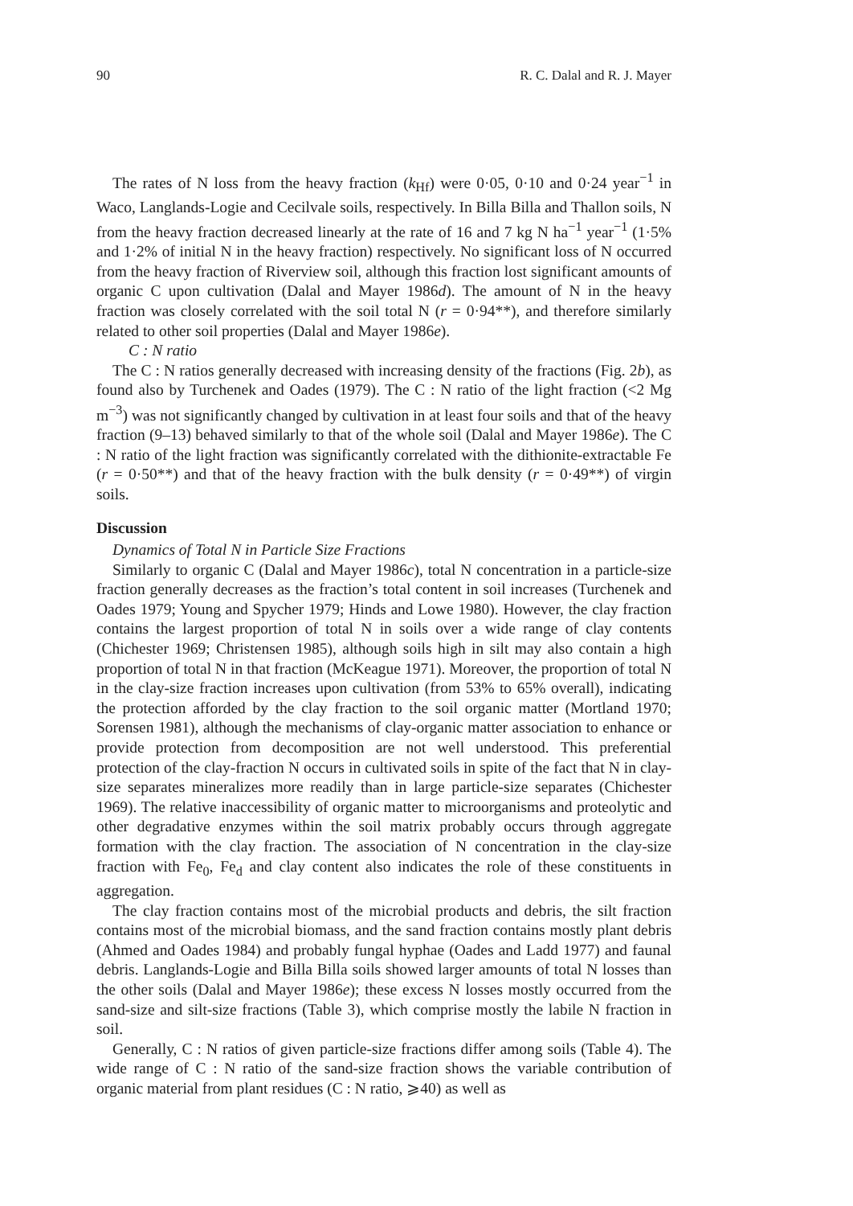90 R. C. Dalal and R. J. Mayer
The rates of N loss from the heavy fraction (k<sub>Hf</sub>) were 0·05, 0·10 and 0·24 year<sup>−1</sup> in Waco, Langlands-Logie and Cecilvale soils, respectively. In Billa Billa and Thallon soils, N from the heavy fraction decreased linearly at the rate of 16 and 7 kg N ha<sup>−1</sup> year<sup>−1</sup> (1·5% and 1·2% of initial N in the heavy fraction) respectively. No significant loss of N occurred from the heavy fraction of Riverview soil, although this fraction lost significant amounts of organic C upon cultivation (Dalal and Mayer 1986d). The amount of N in the heavy fraction was closely correlated with the soil total N (r = 0·94**), and therefore similarly related to other soil properties (Dalal and Mayer 1986e).
C : N ratio
The C : N ratios generally decreased with increasing density of the fractions (Fig. 2b), as found also by Turchenek and Oades (1979). The C : N ratio of the light fraction (<2 Mg m<sup>−3</sup>) was not significantly changed by cultivation in at least four soils and that of the heavy fraction (9–13) behaved similarly to that of the whole soil (Dalal and Mayer 1986e). The C : N ratio of the light fraction was significantly correlated with the dithionite-extractable Fe (r = 0·50**) and that of the heavy fraction with the bulk density (r = 0·49**) of virgin soils.
Discussion
Dynamics of Total N in Particle Size Fractions
Similarly to organic C (Dalal and Mayer 1986c), total N concentration in a particle-size fraction generally decreases as the fraction’s total content in soil increases (Turchenek and Oades 1979; Young and Spycher 1979; Hinds and Lowe 1980). However, the clay fraction contains the largest proportion of total N in soils over a wide range of clay contents (Chichester 1969; Christensen 1985), although soils high in silt may also contain a high proportion of total N in that fraction (McKeague 1971). Moreover, the proportion of total N in the clay-size fraction increases upon cultivation (from 53% to 65% overall), indicating the protection afforded by the clay fraction to the soil organic matter (Mortland 1970; Sorensen 1981), although the mechanisms of clay-organic matter association to enhance or provide protection from decomposition are not well understood. This preferential protection of the clay-fraction N occurs in cultivated soils in spite of the fact that N in clay-size separates mineralizes more readily than in large particle-size separates (Chichester 1969). The relative inaccessibility of organic matter to microorganisms and proteolytic and other degradative enzymes within the soil matrix probably occurs through aggregate formation with the clay fraction. The association of N concentration in the clay-size fraction with Fe<sub>0</sub>, Fe<sub>d</sub> and clay content also indicates the role of these constituents in aggregation.
The clay fraction contains most of the microbial products and debris, the silt fraction contains most of the microbial biomass, and the sand fraction contains mostly plant debris (Ahmed and Oades 1984) and probably fungal hyphae (Oades and Ladd 1977) and faunal debris. Langlands-Logie and Billa Billa soils showed larger amounts of total N losses than the other soils (Dalal and Mayer 1986e); these excess N losses mostly occurred from the sand-size and silt-size fractions (Table 3), which comprise mostly the labile N fraction in soil.
Generally, C : N ratios of given particle-size fractions differ among soils (Table 4). The wide range of C : N ratio of the sand-size fraction shows the variable contribution of organic material from plant residues (C : N ratio, ⩾40) as well as